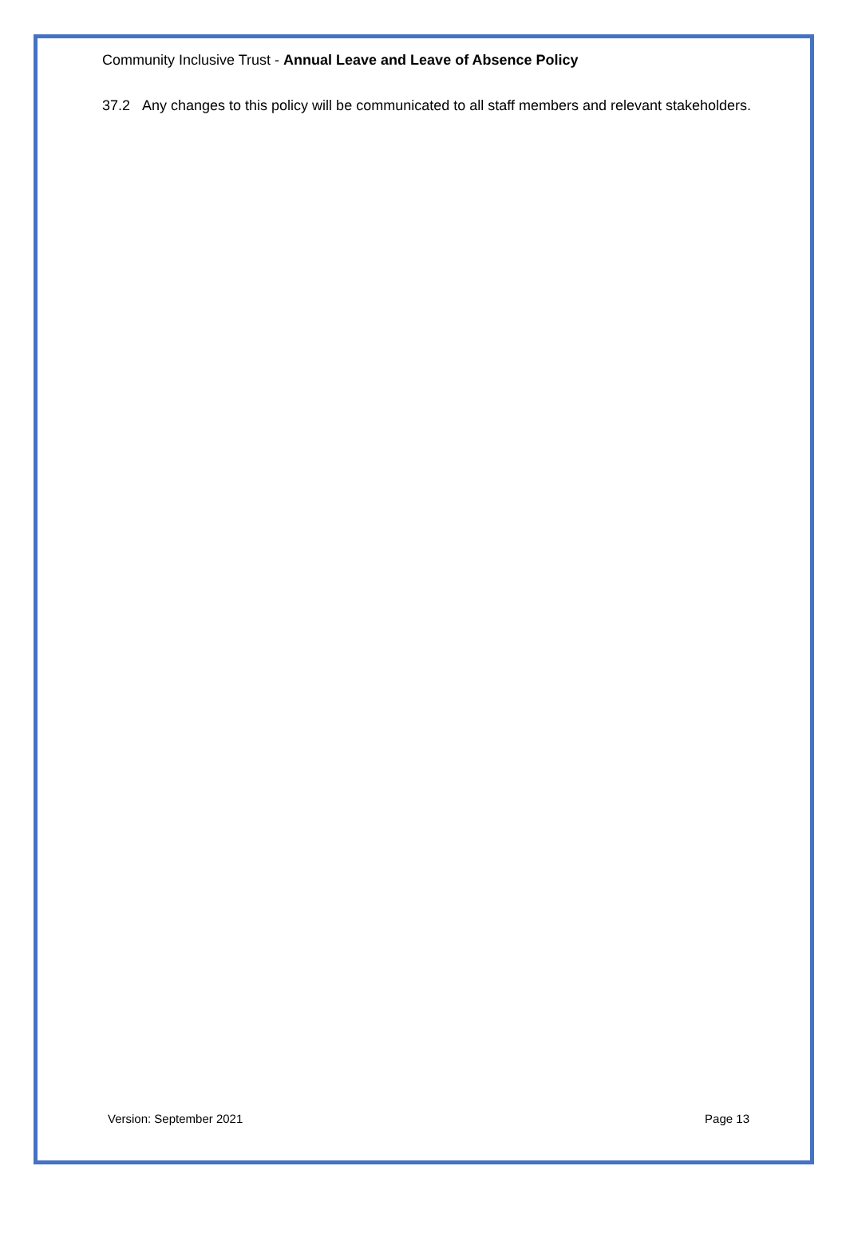Community Inclusive Trust - Annual Leave and Leave of Absence Policy
37.2 Any changes to this policy will be communicated to all staff members and relevant stakeholders.
Version: September 2021 Page 13